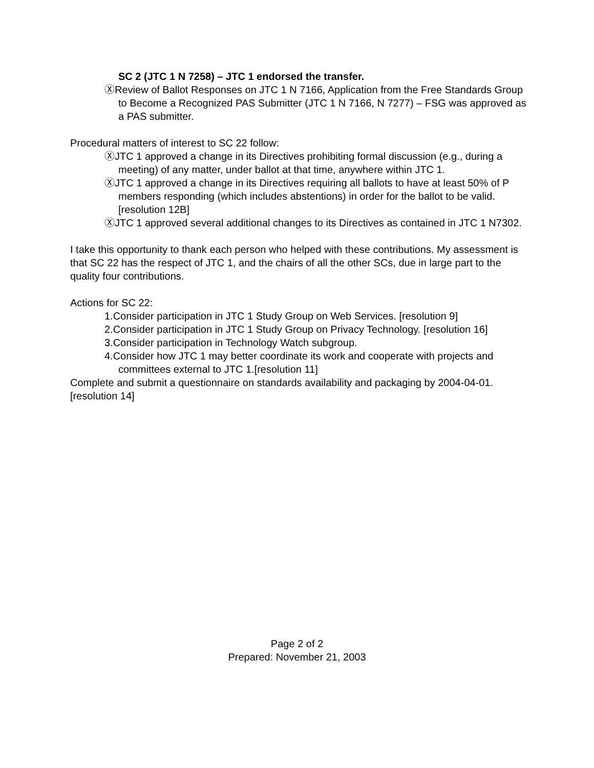SC 2 (JTC 1 N 7258) – JTC 1 endorsed the transfer.
ⓍReview of Ballot Responses on JTC 1 N 7166, Application from the Free Standards Group to Become a Recognized PAS Submitter (JTC 1 N 7166, N 7277) – FSG was approved as a PAS submitter.
Procedural matters of interest to SC 22 follow:
ⓍJTC 1 approved a change in its Directives prohibiting formal discussion (e.g., during a meeting) of any matter, under ballot at that time, anywhere within JTC 1.
ⓍJTC 1 approved a change in its Directives requiring all ballots to have at least 50% of P members responding (which includes abstentions) in order for the ballot to be valid. [resolution 12B]
ⓍJTC 1 approved several additional changes to its Directives as contained in JTC 1 N7302.
I take this opportunity to thank each person who helped with these contributions. My assessment is that SC 22 has the respect of JTC 1, and the chairs of all the other SCs, due in large part to the quality four contributions.
Actions for SC 22:
1.Consider participation in JTC 1 Study Group on Web Services. [resolution 9]
2.Consider participation in JTC 1 Study Group on Privacy Technology. [resolution 16]
3.Consider participation in Technology Watch subgroup.
4.Consider how JTC 1 may better coordinate its work and cooperate with projects and committees external to JTC 1.[resolution 11]
Complete and submit a questionnaire on standards availability and packaging by 2004-04-01. [resolution 14]
Page 2 of 2
Prepared: November 21, 2003